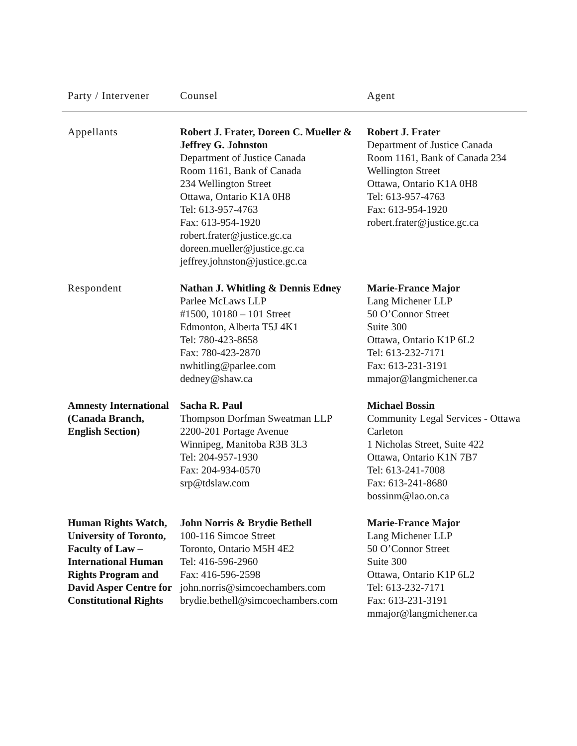| Party / Intervener | Counsel | Agent |
| --- | --- | --- |
| Appellants | Robert J. Frater, Doreen C. Mueller & Jeffrey G. Johnston Department of Justice Canada Room 1161, Bank of Canada 234 Wellington Street Ottawa, Ontario K1A 0H8 Tel: 613-957-4763 Fax: 613-954-1920 robert.frater@justice.gc.ca doreen.mueller@justice.gc.ca jeffrey.johnston@justice.gc.ca | Robert J. Frater Department of Justice Canada Room 1161, Bank of Canada 234 Wellington Street Ottawa, Ontario K1A 0H8 Tel: 613-957-4763 Fax: 613-954-1920 robert.frater@justice.gc.ca |
| Respondent | Nathan J. Whitling & Dennis Edney Parlee McLaws LLP #1500, 10180 – 101 Street Edmonton, Alberta T5J 4K1 Tel: 780-423-8658 Fax: 780-423-2870 nwhitling@parlee.com dedney@shaw.ca | Marie-France Major Lang Michener LLP 50 O’Connor Street Suite 300 Ottawa, Ontario K1P 6L2 Tel: 613-232-7171 Fax: 613-231-3191 mmajor@langmichener.ca |
| Amnesty International (Canada Branch, English Section) | Sacha R. Paul Thompson Dorfman Sweatman LLP 2200-201 Portage Avenue Winnipeg, Manitoba R3B 3L3 Tel: 204-957-1930 Fax: 204-934-0570 srp@tdslaw.com | Michael Bossin Community Legal Services - Ottawa Carleton 1 Nicholas Street, Suite 422 Ottawa, Ontario K1N 7B7 Tel: 613-241-7008 Fax: 613-241-8680 bossinm@lao.on.ca |
| Human Rights Watch, University of Toronto, Faculty of Law – International Human Rights Program and David Asper Centre for Constitutional Rights | John Norris & Brydie Bethell 100-116 Simcoe Street Toronto, Ontario M5H 4E2 Tel: 416-596-2960 Fax: 416-596-2598 john.norris@simcoechambers.com brydie.bethell@simcoechambers.com | Marie-France Major Lang Michener LLP 50 O’Connor Street Suite 300 Ottawa, Ontario K1P 6L2 Tel: 613-232-7171 Fax: 613-231-3191 mmajor@langmichener.ca |